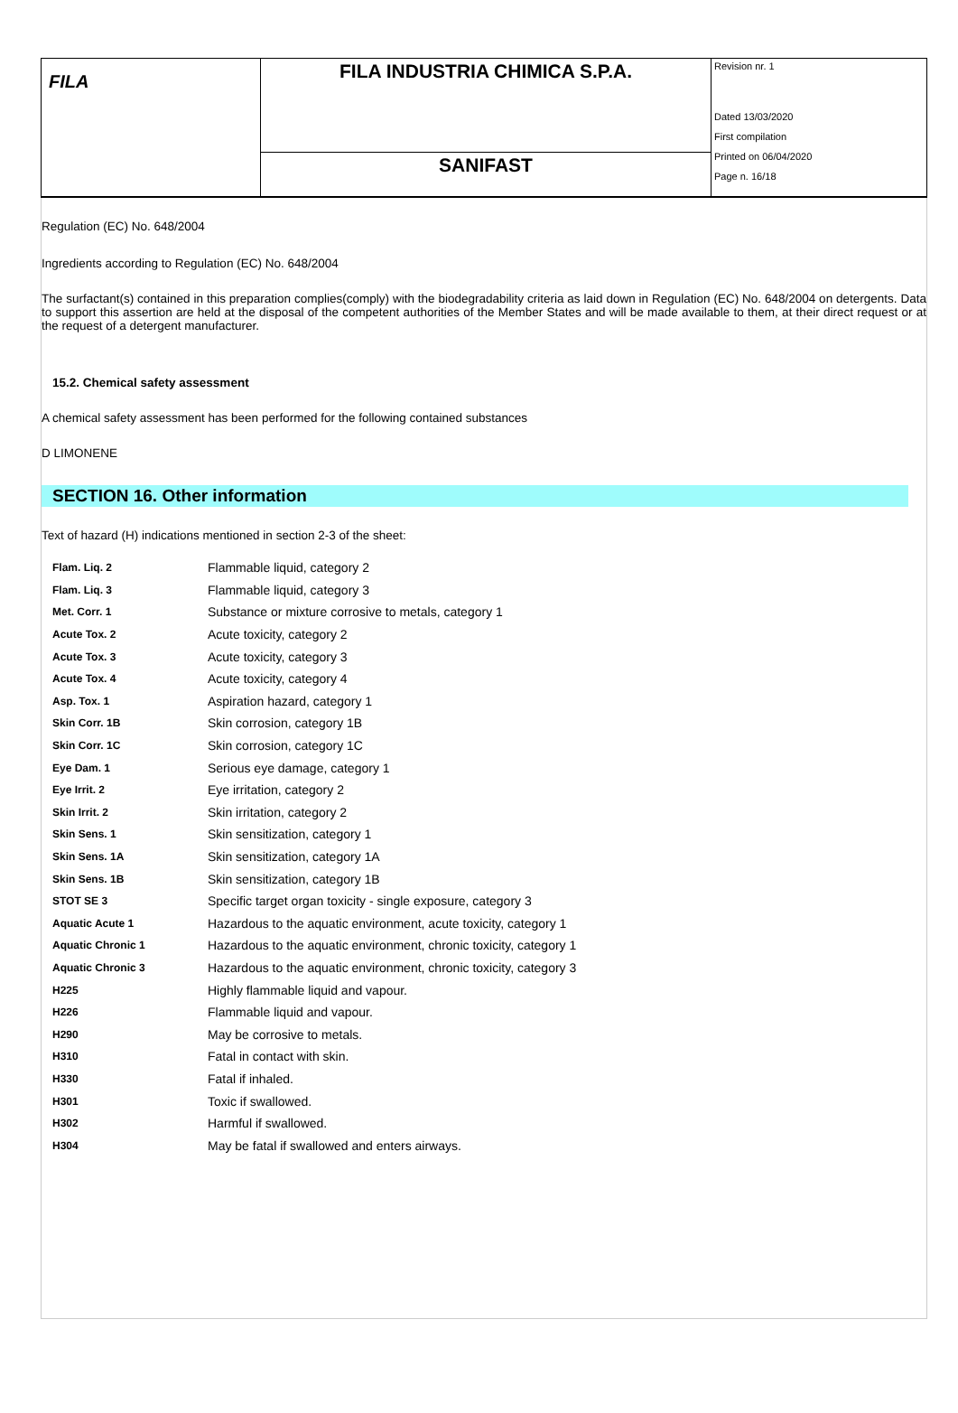FILA
FILA INDUSTRIA CHIMICA S.P.A.
SANIFAST
Revision nr. 1
Dated 13/03/2020
First compilation
Printed on 06/04/2020
Page n. 16/18
Regulation (EC) No. 648/2004
Ingredients according to Regulation (EC) No. 648/2004
The surfactant(s) contained in this preparation complies(comply) with the biodegradability criteria as laid down in Regulation (EC) No. 648/2004 on detergents. Data to support this assertion are held at the disposal of the competent authorities of the Member States and will be made available to them, at their direct request or at the request of a detergent manufacturer.
15.2. Chemical safety assessment
A chemical safety assessment has been performed for the following contained substances
D LIMONENE
SECTION 16. Other information
Text of hazard (H) indications mentioned in section 2-3 of the sheet:
| Flam. Liq. 2 | Flammable liquid, category 2 |
| Flam. Liq. 3 | Flammable liquid, category 3 |
| Met. Corr. 1 | Substance or mixture corrosive to metals, category 1 |
| Acute Tox. 2 | Acute toxicity, category 2 |
| Acute Tox. 3 | Acute toxicity, category 3 |
| Acute Tox. 4 | Acute toxicity, category 4 |
| Asp. Tox. 1 | Aspiration hazard, category 1 |
| Skin Corr. 1B | Skin corrosion, category 1B |
| Skin Corr. 1C | Skin corrosion, category 1C |
| Eye Dam. 1 | Serious eye damage, category 1 |
| Eye Irrit. 2 | Eye irritation, category 2 |
| Skin Irrit. 2 | Skin irritation, category 2 |
| Skin Sens. 1 | Skin sensitization, category 1 |
| Skin Sens. 1A | Skin sensitization, category 1A |
| Skin Sens. 1B | Skin sensitization, category 1B |
| STOT SE 3 | Specific target organ toxicity - single exposure, category 3 |
| Aquatic Acute 1 | Hazardous to the aquatic environment, acute toxicity, category 1 |
| Aquatic Chronic 1 | Hazardous to the aquatic environment, chronic toxicity, category 1 |
| Aquatic Chronic 3 | Hazardous to the aquatic environment, chronic toxicity, category 3 |
| H225 | Highly flammable liquid and vapour. |
| H226 | Flammable liquid and vapour. |
| H290 | May be corrosive to metals. |
| H310 | Fatal in contact with skin. |
| H330 | Fatal if inhaled. |
| H301 | Toxic if swallowed. |
| H302 | Harmful if swallowed. |
| H304 | May be fatal if swallowed and enters airways. |